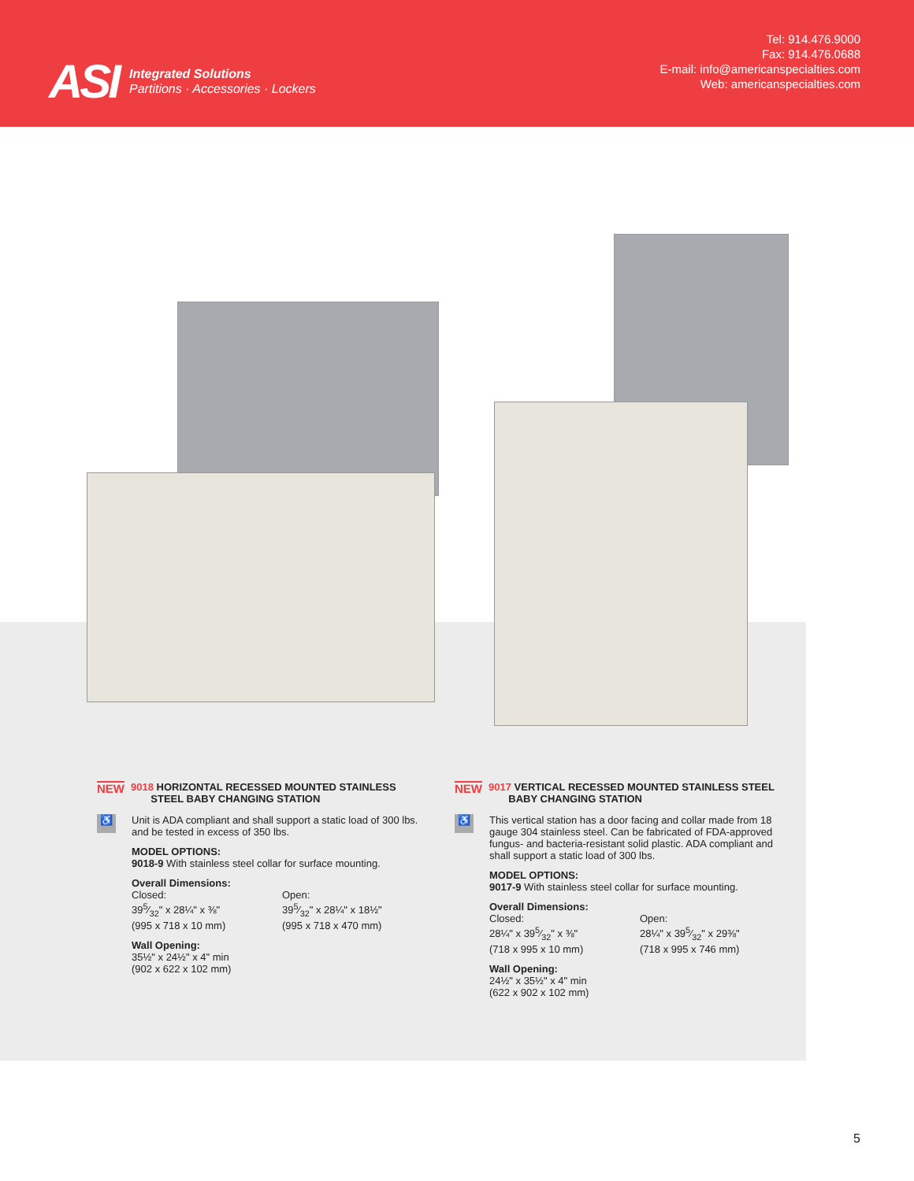ASI
Integrated Solutions
Partitions · Accessories · Lockers
Tel: 914.476.9000
Fax: 914.476.0688
E-mail: info@americanspecialties.com
Web: americanspecialties.com
NEW 9018 HORIZONTAL RECESSED MOUNTED STAINLESS
STEEL BABY CHANGING STATION
♿
Unit is ADA compliant and shall support a static load of 300 lbs. and be tested in excess of 350 lbs.
MODEL OPTIONS:
9018-9 With stainless steel collar for surface mounting.
Overall Dimensions:
Closed:
395⁄32" x 28¼" x ⅜"
(995 x 718 x 10 mm)
Open:
395⁄32" x 28¼" x 18½"
(995 x 718 x 470 mm)
Wall Opening:
35½" x 24½" x 4" min
(902 x 622 x 102 mm)
NEW 9017 VERTICAL RECESSED MOUNTED STAINLESS STEEL
BABY CHANGING STATION
♿
This vertical station has a door facing and collar made from 18 gauge 304 stainless steel. Can be fabricated of FDA-approved fungus- and bacteria-resistant solid plastic. ADA compliant and shall support a static load of 300 lbs.
MODEL OPTIONS:
9017-9 With stainless steel collar for surface mounting.
Overall Dimensions:
Closed:
28¼" x 395⁄32" x ⅜"
(718 x 995 x 10 mm)
Open:
28¼" x 395⁄32" x 29⅜"
(718 x 995 x 746 mm)
Wall Opening:
24½" x 35½" x 4" min
(622 x 902 x 102 mm)
5